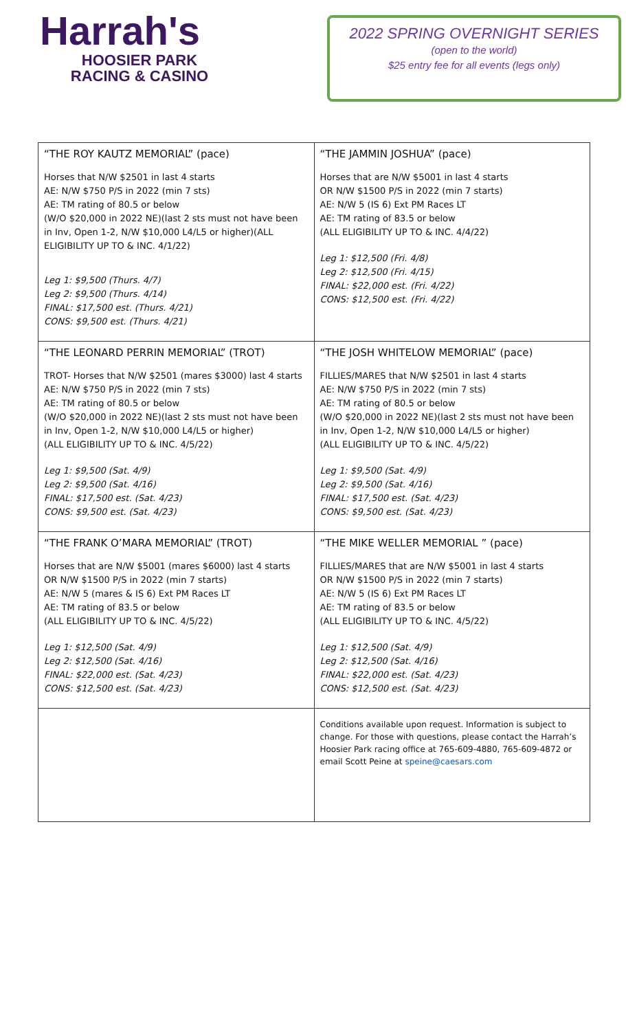Harrah's
HOOSIER PARK
RACING & CASINO
2022 SPRING OVERNIGHT SERIES
(open to the world)
$25 entry fee for all events (legs only)
| “THE ROY KAUTZ MEMORIAL” (pace) Horses that N/W $2501 in last 4 starts AE: N/W $750 P/S in 2022 (min 7 sts) AE: TM rating of 80.5 or below (W/O $20,000 in 2022 NE)(last 2 sts must not have been in Inv, Open 1-2, N/W $10,000 L4/L5 or higher)(ALL ELIGIBILITY UP TO & INC. 4/1/22) Leg 1: $9,500 (Thurs. 4/7) Leg 2: $9,500 (Thurs. 4/14) FINAL: $17,500 est. (Thurs. 4/21) CONS: $9,500 est. (Thurs. 4/21) | “THE JAMMIN JOSHUA” (pace) Horses that are N/W $5001 in last 4 starts OR N/W $1500 P/S in 2022 (min 7 starts) AE: N/W 5 (IS 6) Ext PM Races LT AE: TM rating of 83.5 or below (ALL ELIGIBILITY UP TO & INC. 4/4/22) Leg 1: $12,500 (Fri. 4/8) Leg 2: $12,500 (Fri. 4/15) FINAL: $22,000 est. (Fri. 4/22) CONS: $12,500 est. (Fri. 4/22) |
| “THE LEONARD PERRIN MEMORIAL” (TROT) TROT- Horses that N/W $2501 (mares $3000) last 4 starts AE: N/W $750 P/S in 2022 (min 7 sts) AE: TM rating of 80.5 or below (W/O $20,000 in 2022 NE)(last 2 sts must not have been in Inv, Open 1-2, N/W $10,000 L4/L5 or higher) (ALL ELIGIBILITY UP TO & INC. 4/5/22) Leg 1: $9,500 (Sat. 4/9) Leg 2: $9,500 (Sat. 4/16) FINAL: $17,500 est. (Sat. 4/23) CONS: $9,500 est. (Sat. 4/23) | “THE JOSH WHITELOW MEMORIAL” (pace) FILLIES/MARES that N/W $2501 in last 4 starts AE: N/W $750 P/S in 2022 (min 7 sts) AE: TM rating of 80.5 or below (W/O $20,000 in 2022 NE)(last 2 sts must not have been in Inv, Open 1-2, N/W $10,000 L4/L5 or higher) (ALL ELIGIBILITY UP TO & INC. 4/5/22) Leg 1: $9,500 (Sat. 4/9) Leg 2: $9,500 (Sat. 4/16) FINAL: $17,500 est. (Sat. 4/23) CONS: $9,500 est. (Sat. 4/23) |
| “THE FRANK O’MARA MEMORIAL” (TROT) Horses that are N/W $5001 (mares $6000) last 4 starts OR N/W $1500 P/S in 2022 (min 7 starts) AE: N/W 5 (mares & IS 6) Ext PM Races LT AE: TM rating of 83.5 or below (ALL ELIGIBILITY UP TO & INC. 4/5/22) Leg 1: $12,500 (Sat. 4/9) Leg 2: $12,500 (Sat. 4/16) FINAL: $22,000 est. (Sat. 4/23) CONS: $12,500 est. (Sat. 4/23) | “THE MIKE WELLER MEMORIAL ” (pace) FILLIES/MARES that are N/W $5001 in last 4 starts OR N/W $1500 P/S in 2022 (min 7 starts) AE: N/W 5 (IS 6) Ext PM Races LT AE: TM rating of 83.5 or below (ALL ELIGIBILITY UP TO & INC. 4/5/22) Leg 1: $12,500 (Sat. 4/9) Leg 2: $12,500 (Sat. 4/16) FINAL: $22,000 est. (Sat. 4/23) CONS: $12,500 est. (Sat. 4/23) |
| | Conditions available upon request. Information is subject to change. For those with questions, please contact the Harrah’s Hoosier Park racing office at 765-609-4880, 765-609-4872 or email Scott Peine at speine@caesars.com |